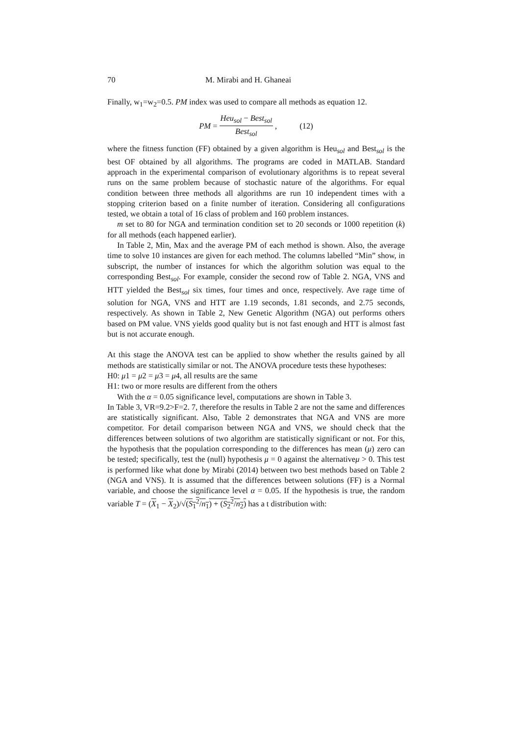70 M. Mirabi and H. Ghaneai
Finally, w<sub>1</sub>=w<sub>2</sub>=0.5. PM index was used to compare all methods as equation 12.
PM = Heu<sub>sol</sub> − Best<sub>sol</sub> Best<sub>sol</sub>, (12)
where the fitness function (FF) obtained by a given algorithm is Heu<sub>sol</sub> and Best<sub>sol</sub> is the best OF obtained by all algorithms. The programs are coded in MATLAB. Standard approach in the experimental comparison of evolutionary algorithms is to repeat several runs on the same problem because of stochastic nature of the algorithms. For equal condition between three methods all algorithms are run 10 independent times with a stopping criterion based on a finite number of iteration. Considering all configurations tested, we obtain a total of 16 class of problem and 160 problem instances.
m set to 80 for NGA and termination condition set to 20 seconds or 1000 repetition (k) for all methods (each happened earlier).
In Table 2, Min, Max and the average PM of each method is shown. Also, the average time to solve 10 instances are given for each method. The columns labelled “Min” show, in subscript, the number of instances for which the algorithm solution was equal to the corresponding Best<sub>sol</sub>. For example, consider the second row of Table 2. NGA, VNS and HTT yielded the Best<sub>sol</sub> six times, four times and once, respectively. Ave rage time of solution for NGA, VNS and HTT are 1.19 seconds, 1.81 seconds, and 2.75 seconds, respectively. As shown in Table 2, New Genetic Algorithm (NGA) out performs others based on PM value. VNS yields good quality but is not fast enough and HTT is almost fast but is not accurate enough.
At this stage the ANOVA test can be applied to show whether the results gained by all methods are statistically similar or not. The ANOVA procedure tests these hypotheses:
H0: μ1 = μ2 = μ3 = μ4, all results are the same
H1: two or more results are different from the others
With the α = 0.05 significance level, computations are shown in Table 3.
In Table 3, VR=9.2>F=2. 7, therefore the results in Table 2 are not the same and differences are statistically significant. Also, Table 2 demonstrates that NGA and VNS are more competitor. For detail comparison between NGA and VNS, we should check that the differences between solutions of two algorithm are statistically significant or not. For this, the hypothesis that the population corresponding to the differences has mean (μ) zero can be tested; specifically, test the (null) hypothesis μ = 0 against the alternativeμ > 0. This test is performed like what done by Mirabi (2014) between two best methods based on Table 2 (NGA and VNS). It is assumed that the differences between solutions (FF) is a Normal variable, and choose the significance level α = 0.05. If the hypothesis is true, the random variable T = (X<sub>1</sub> − X<sub>2</sub>)/√(S<sub>1</sub><sup>2</sup>/n<sub>1</sub>) + (S<sub>2</sub><sup>2</sup>/n<sub>2</sub>) has a t distribution with: